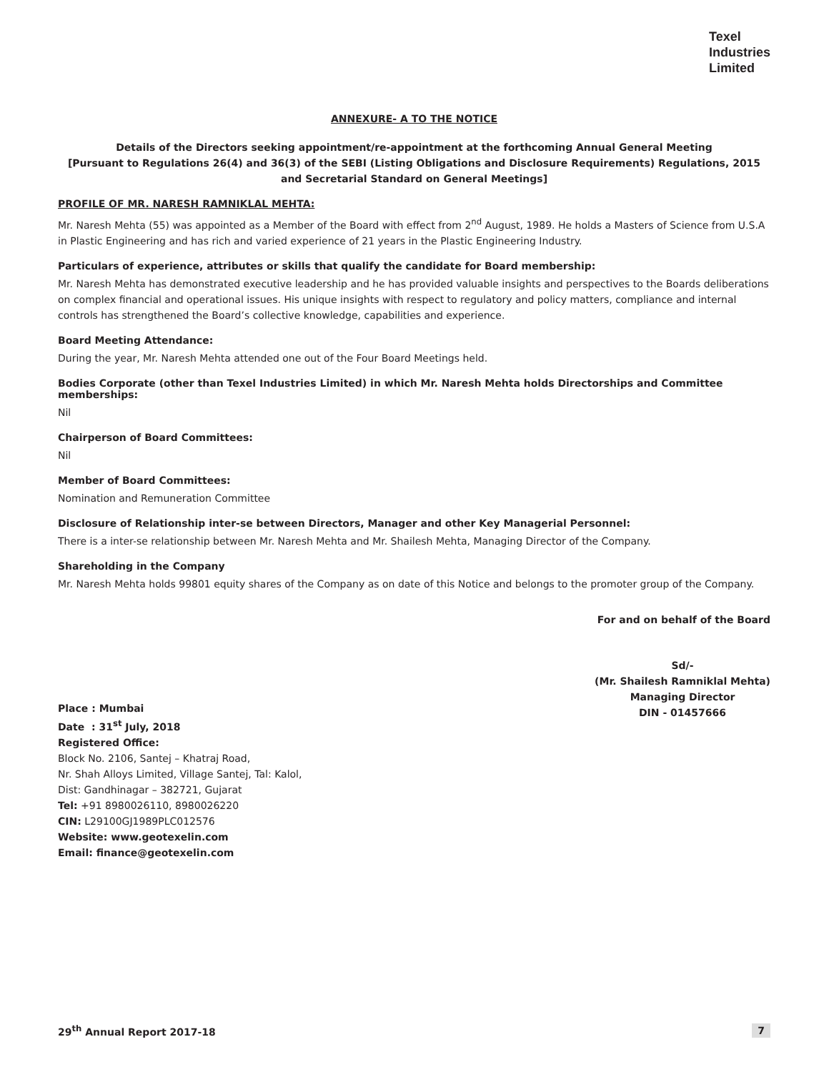Texel
Industries
Limited
ANNEXURE- A TO THE NOTICE
Details of the Directors seeking appointment/re-appointment at the forthcoming Annual General Meeting
[Pursuant to Regulations 26(4) and 36(3) of the SEBI (Listing Obligations and Disclosure Requirements) Regulations, 2015
and Secretarial Standard on General Meetings]
PROFILE OF MR. NARESH RAMNIKLAL MEHTA:
Mr. Naresh Mehta (55) was appointed as a Member of the Board with effect from 2<sup>nd</sup> August, 1989. He holds a Masters of Science from U.S.A in Plastic Engineering and has rich and varied experience of 21 years in the Plastic Engineering Industry.
Particulars of experience, attributes or skills that qualify the candidate for Board membership:
Mr. Naresh Mehta has demonstrated executive leadership and he has provided valuable insights and perspectives to the Boards deliberations on complex financial and operational issues. His unique insights with respect to regulatory and policy matters, compliance and internal controls has strengthened the Board’s collective knowledge, capabilities and experience.
Board Meeting Attendance:
During the year, Mr. Naresh Mehta attended one out of the Four Board Meetings held.
Bodies Corporate (other than Texel Industries Limited) in which Mr. Naresh Mehta holds Directorships and Committee memberships:
Nil
Chairperson of Board Committees:
Nil
Member of Board Committees:
Nomination and Remuneration Committee
Disclosure of Relationship inter-se between Directors, Manager and other Key Managerial Personnel:
There is a inter-se relationship between Mr. Naresh Mehta and Mr. Shailesh Mehta, Managing Director of the Company.
Shareholding in the Company
Mr. Naresh Mehta holds 99801 equity shares of the Company as on date of this Notice and belongs to the promoter group of the Company.
For and on behalf of the Board
Place : Mumbai
Date : 31<sup>st</sup> July, 2018
Registered Office:
Block No. 2106, Santej – Khatraj Road,
Nr. Shah Alloys Limited, Village Santej, Tal: Kalol,
Dist: Gandhinagar – 382721, Gujarat
Tel: +91 8980026110, 8980026220
CIN: L29100GJ1989PLC012576
Website: www.geotexelin.com
Email: finance@geotexelin.com
Sd/-
(Mr. Shailesh Ramniklal Mehta)
Managing Director
DIN - 01457666
29<sup>th</sup> Annual Report 2017-18 7